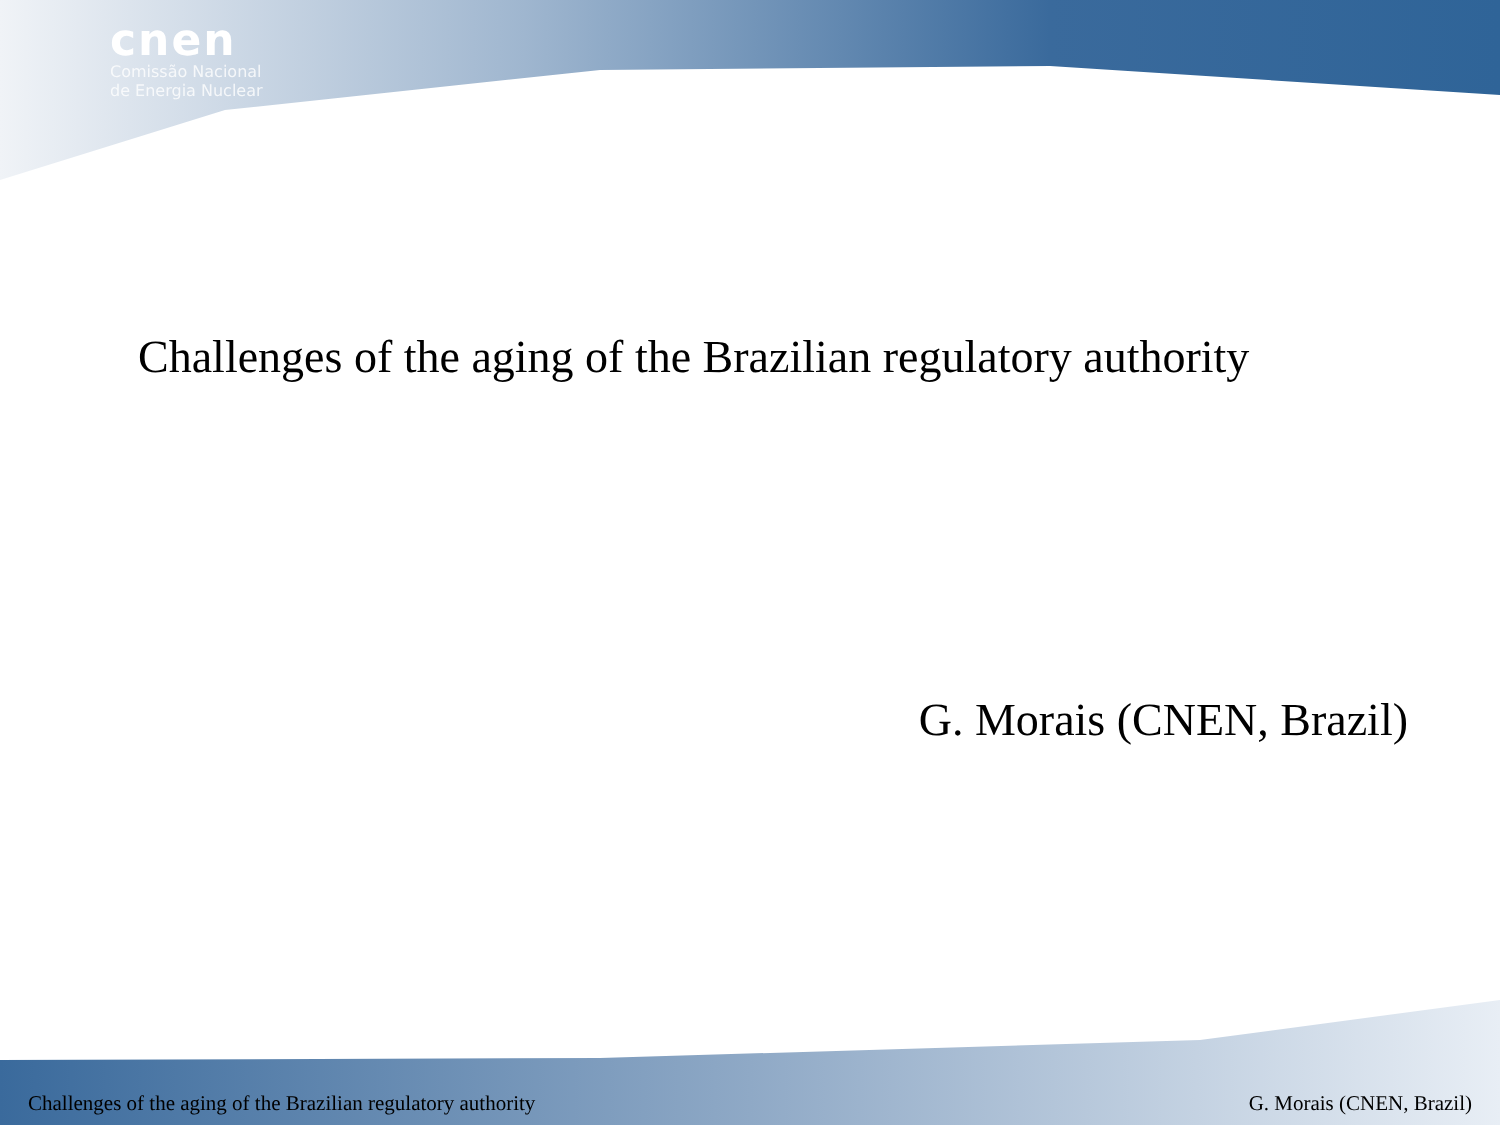cnen
Comissão Nacional
de Energia Nuclear
Challenges of the aging of the Brazilian regulatory authority
G. Morais (CNEN, Brazil)
Challenges of the aging of the Brazilian regulatory authority G. Morais (CNEN, Brazil)